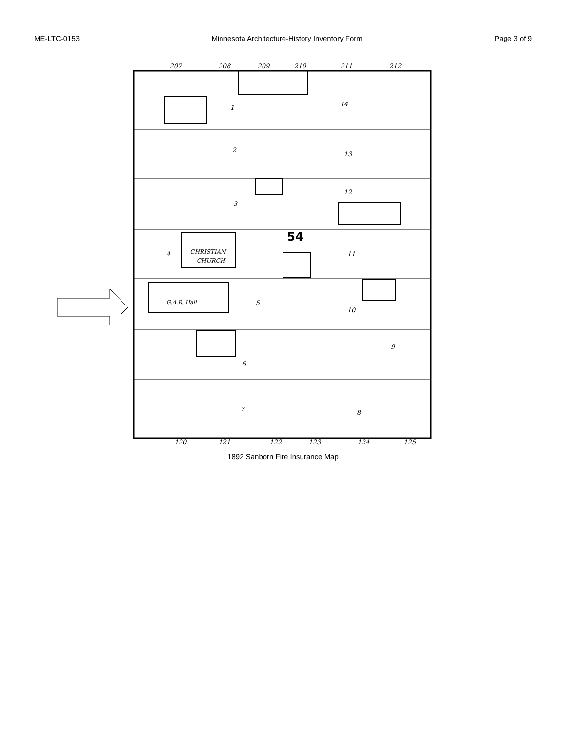ME-LTC-0153 Minnesota Architecture-History Inventory Form Page 3 of 9
207
208
209
210
211
212
120
121
122
123
124
125
1
2
3
4
5
6
7
8
9
10
11
12
13
14
CHRISTIAN
CHURCH
G.A.R. Hall
54
1892 Sanborn Fire Insurance Map